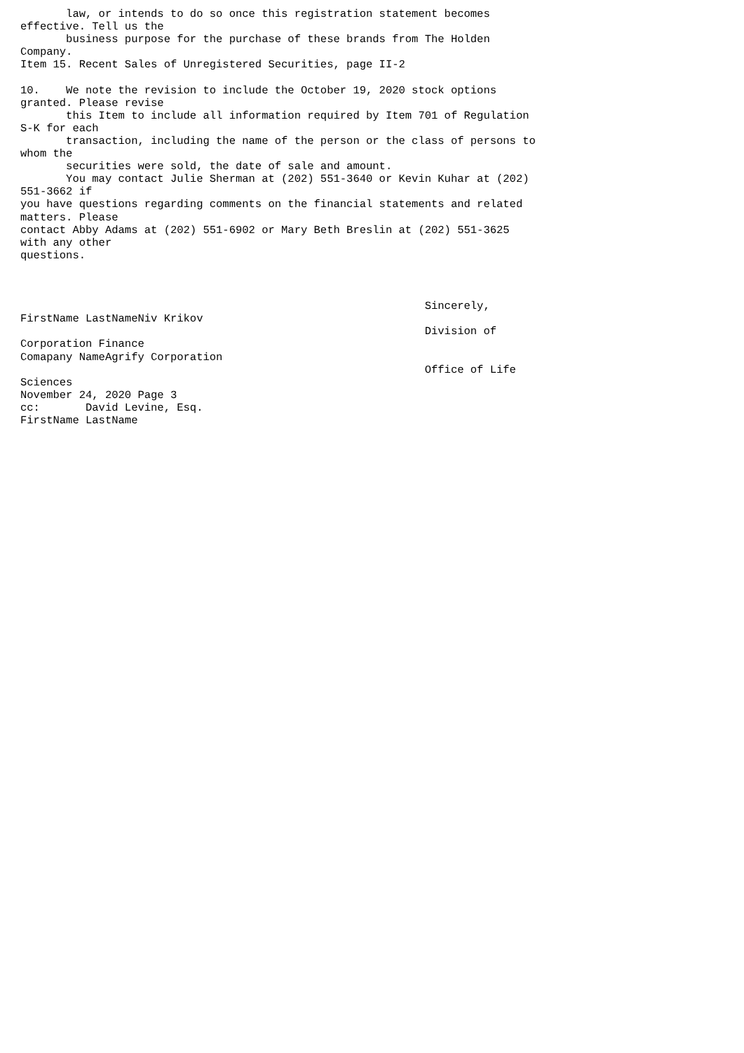law, or intends to do so once this registration statement becomes
effective. Tell us the
       business purpose for the purchase of these brands from The Holden
Company.
Item 15. Recent Sales of Unregistered Securities, page II-2

10.    We note the revision to include the October 19, 2020 stock options
granted. Please revise
       this Item to include all information required by Item 701 of Regulation
S-K for each
       transaction, including the name of the person or the class of persons to
whom the
       securities were sold, the date of sale and amount.
       You may contact Julie Sherman at (202) 551-3640 or Kevin Kuhar at (202)
551-3662 if
you have questions regarding comments on the financial statements and related
matters. Please
contact Abby Adams at (202) 551-6902 or Mary Beth Breslin at (202) 551-3625
with any other
questions.



                                                              Sincerely,
FirstName LastNameNiv Krikov
                                                              Division of
Corporation Finance
Comapany NameAgrify Corporation
                                                              Office of Life
Sciences
November 24, 2020 Page 3
cc:       David Levine, Esq.
FirstName LastName